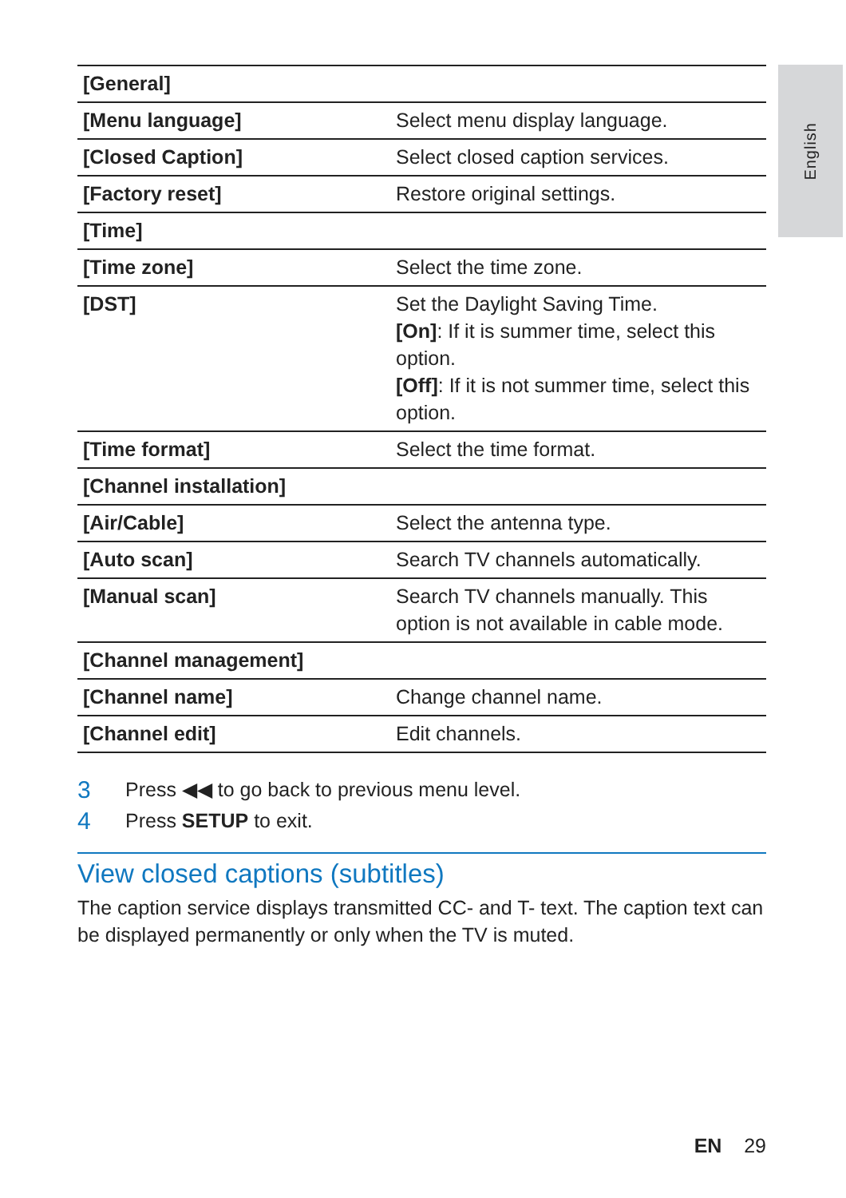English
| [General] | |
| [Menu language] | Select menu display language. |
| [Closed Caption] | Select closed caption services. |
| [Factory reset] | Restore original settings. |
| [Time] | |
| [Time zone] | Select the time zone. |
| [DST] | Set the Daylight Saving Time. [On] : If it is summer time, select this option. [Off] : If it is not summer time, select this option. |
| [Time format] | Select the time format. |
| [Channel installation] | |
| [Air/Cable] | Select the antenna type. |
| [Auto scan] | Search TV channels automatically. |
| [Manual scan] | Search TV channels manually. This option is not available in cable mode. |
| [Channel management] | |
| [Channel name] | Change channel name. |
| [Channel edit] | Edit channels. |
3 Press ◀◀ to go back to previous menu level.
4 Press SETUP to exit.
View closed captions (subtitles)
The caption service displays transmitted CC- and T- text. The caption text can be displayed permanently or only when the TV is muted.
EN 29